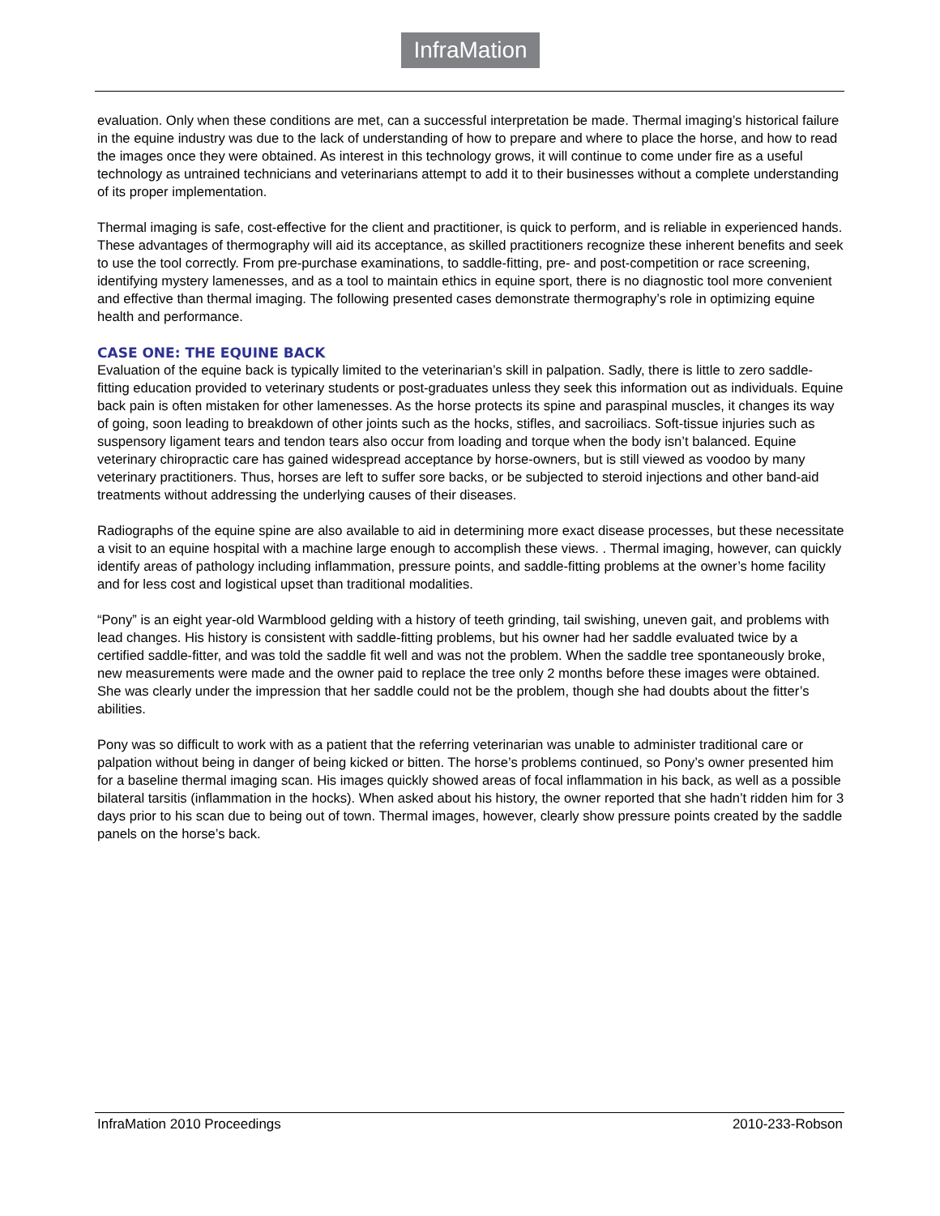InfraMation
evaluation. Only when these conditions are met, can a successful interpretation be made. Thermal imaging’s historical failure in the equine industry was due to the lack of understanding of how to prepare and where to place the horse, and how to read the images once they were obtained. As interest in this technology grows, it will continue to come under fire as a useful technology as untrained technicians and veterinarians attempt to add it to their businesses without a complete understanding of its proper implementation.
Thermal imaging is safe, cost-effective for the client and practitioner, is quick to perform, and is reliable in experienced hands. These advantages of thermography will aid its acceptance, as skilled practitioners recognize these inherent benefits and seek to use the tool correctly. From pre-purchase examinations, to saddle-fitting, pre- and post-competition or race screening, identifying mystery lamenesses, and as a tool to maintain ethics in equine sport, there is no diagnostic tool more convenient and effective than thermal imaging. The following presented cases demonstrate thermography’s role in optimizing equine health and performance.
CASE ONE: THE EQUINE BACK
Evaluation of the equine back is typically limited to the veterinarian’s skill in palpation. Sadly, there is little to zero saddle-fitting education provided to veterinary students or post-graduates unless they seek this information out as individuals. Equine back pain is often mistaken for other lamenesses. As the horse protects its spine and paraspinal muscles, it changes its way of going, soon leading to breakdown of other joints such as the hocks, stifles, and sacroiliacs. Soft-tissue injuries such as suspensory ligament tears and tendon tears also occur from loading and torque when the body isn’t balanced. Equine veterinary chiropractic care has gained widespread acceptance by horse-owners, but is still viewed as voodoo by many veterinary practitioners. Thus, horses are left to suffer sore backs, or be subjected to steroid injections and other band-aid treatments without addressing the underlying causes of their diseases.
Radiographs of the equine spine are also available to aid in determining more exact disease processes, but these necessitate a visit to an equine hospital with a machine large enough to accomplish these views. . Thermal imaging, however, can quickly identify areas of pathology including inflammation, pressure points, and saddle-fitting problems at the owner’s home facility and for less cost and logistical upset than traditional modalities.
“Pony” is an eight year-old Warmblood gelding with a history of teeth grinding, tail swishing, uneven gait, and problems with lead changes. His history is consistent with saddle-fitting problems, but his owner had her saddle evaluated twice by a certified saddle-fitter, and was told the saddle fit well and was not the problem. When the saddle tree spontaneously broke, new measurements were made and the owner paid to replace the tree only 2 months before these images were obtained. She was clearly under the impression that her saddle could not be the problem, though she had doubts about the fitter’s abilities.
Pony was so difficult to work with as a patient that the referring veterinarian was unable to administer traditional care or palpation without being in danger of being kicked or bitten. The horse’s problems continued, so Pony’s owner presented him for a baseline thermal imaging scan. His images quickly showed areas of focal inflammation in his back, as well as a possible bilateral tarsitis (inflammation in the hocks). When asked about his history, the owner reported that she hadn’t ridden him for 3 days prior to his scan due to being out of town. Thermal images, however, clearly show pressure points created by the saddle panels on the horse’s back.
InfraMation 2010 Proceedings 2010-233-Robson